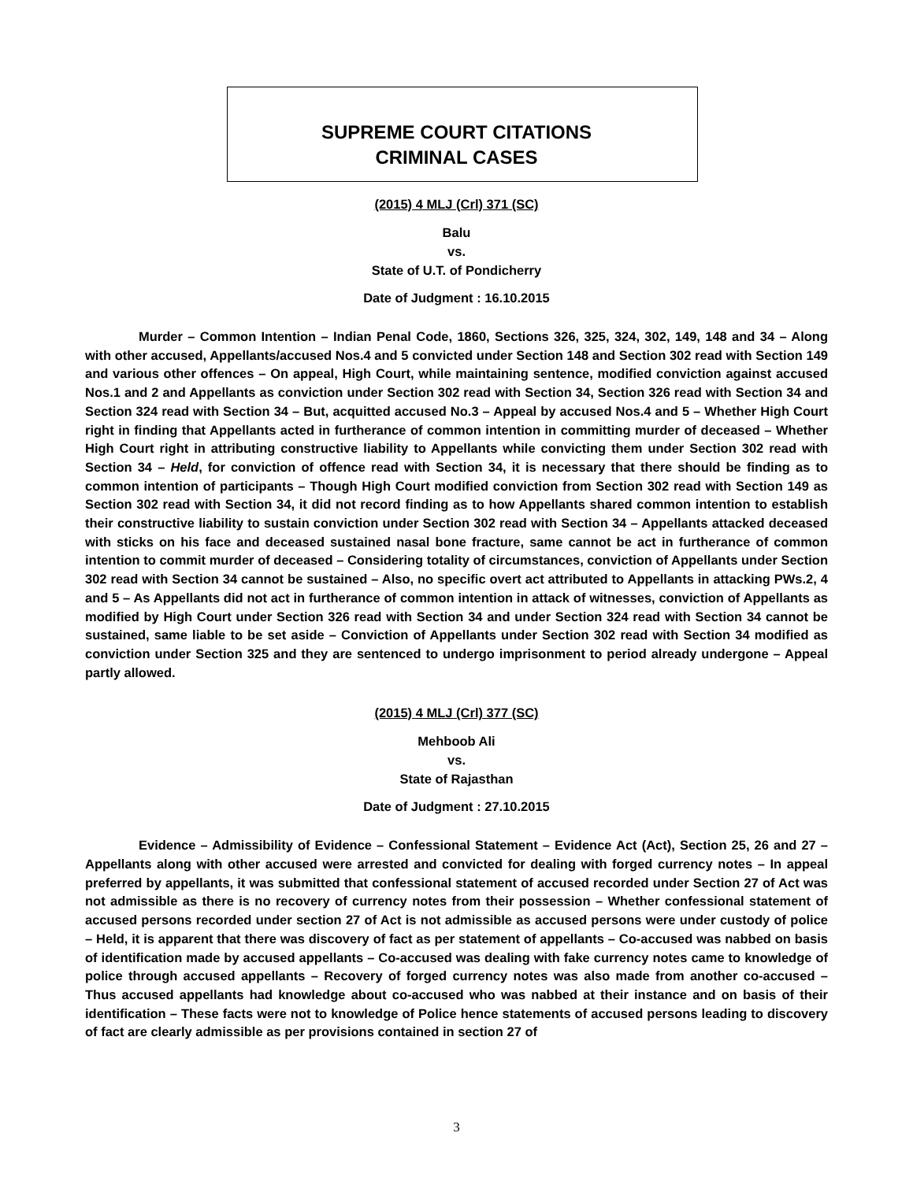SUPREME COURT CITATIONS
CRIMINAL CASES
(2015) 4 MLJ (Crl) 371 (SC)
Balu
vs.
State of U.T. of Pondicherry
Date of Judgment : 16.10.2015
Murder – Common Intention – Indian Penal Code, 1860, Sections 326, 325, 324, 302, 149, 148 and 34 – Along with other accused, Appellants/accused Nos.4 and 5 convicted under Section 148 and Section 302 read with Section 149 and various other offences – On appeal, High Court, while maintaining sentence, modified conviction against accused Nos.1 and 2 and Appellants as conviction under Section 302 read with Section 34, Section 326 read with Section 34 and Section 324 read with Section 34 – But, acquitted accused No.3 – Appeal by accused Nos.4 and 5 – Whether High Court right in finding that Appellants acted in furtherance of common intention in committing murder of deceased – Whether High Court right in attributing constructive liability to Appellants while convicting them under Section 302 read with Section 34 – Held, for conviction of offence read with Section 34, it is necessary that there should be finding as to common intention of participants – Though High Court modified conviction from Section 302 read with Section 149 as Section 302 read with Section 34, it did not record finding as to how Appellants shared common intention to establish their constructive liability to sustain conviction under Section 302 read with Section 34 – Appellants attacked deceased with sticks on his face and deceased sustained nasal bone fracture, same cannot be act in furtherance of common intention to commit murder of deceased – Considering totality of circumstances, conviction of Appellants under Section 302 read with Section 34 cannot be sustained – Also, no specific overt act attributed to Appellants in attacking PWs.2, 4 and 5 – As Appellants did not act in furtherance of common intention in attack of witnesses, conviction of Appellants as modified by High Court under Section 326 read with Section 34 and under Section 324 read with Section 34 cannot be sustained, same liable to be set aside – Conviction of Appellants under Section 302 read with Section 34 modified as conviction under Section 325 and they are sentenced to undergo imprisonment to period already undergone – Appeal partly allowed.
(2015) 4 MLJ (Crl) 377 (SC)
Mehboob Ali
vs.
State of Rajasthan
Date of Judgment : 27.10.2015
Evidence – Admissibility of Evidence – Confessional Statement – Evidence Act (Act), Section 25, 26 and 27 – Appellants along with other accused were arrested and convicted for dealing with forged currency notes – In appeal preferred by appellants, it was submitted that confessional statement of accused recorded under Section 27 of Act was not admissible as there is no recovery of currency notes from their possession – Whether confessional statement of accused persons recorded under section 27 of Act is not admissible as accused persons were under custody of police – Held, it is apparent that there was discovery of fact as per statement of appellants – Co-accused was nabbed on basis of identification made by accused appellants – Co-accused was dealing with fake currency notes came to knowledge of police through accused appellants – Recovery of forged currency notes was also made from another co-accused – Thus accused appellants had knowledge about co-accused who was nabbed at their instance and on basis of their identification – These facts were not to knowledge of Police hence statements of accused persons leading to discovery of fact are clearly admissible as per provisions contained in section 27 of
3